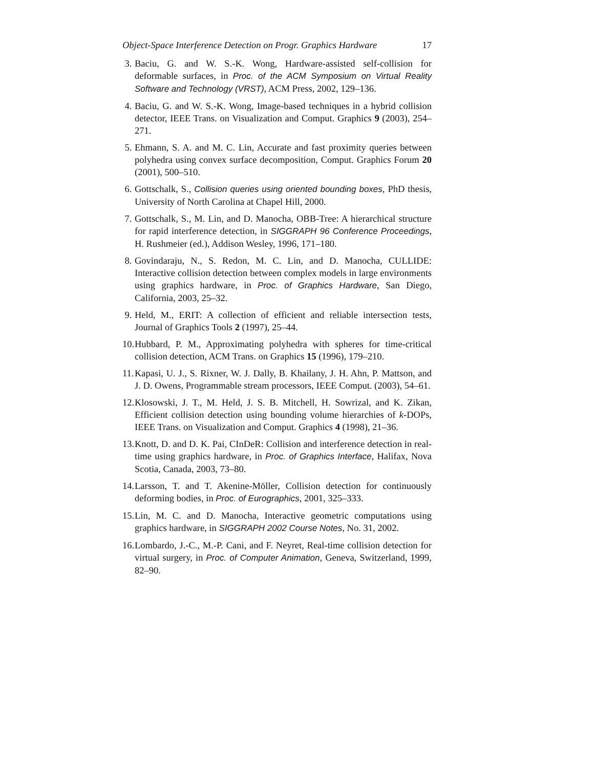Object-Space Interference Detection on Progr. Graphics Hardware 17
3. Baciu, G. and W. S.-K. Wong, Hardware-assisted self-collision for deformable surfaces, in Proc. of the ACM Symposium on Virtual Reality Software and Technology (VRST), ACM Press, 2002, 129–136.
4. Baciu, G. and W. S.-K. Wong, Image-based techniques in a hybrid collision detector, IEEE Trans. on Visualization and Comput. Graphics 9 (2003), 254–271.
5. Ehmann, S. A. and M. C. Lin, Accurate and fast proximity queries between polyhedra using convex surface decomposition, Comput. Graphics Forum 20 (2001), 500–510.
6. Gottschalk, S., Collision queries using oriented bounding boxes, PhD thesis, University of North Carolina at Chapel Hill, 2000.
7. Gottschalk, S., M. Lin, and D. Manocha, OBB-Tree: A hierarchical structure for rapid interference detection, in SIGGRAPH 96 Conference Proceedings, H. Rushmeier (ed.), Addison Wesley, 1996, 171–180.
8. Govindaraju, N., S. Redon, M. C. Lin, and D. Manocha, CULLIDE: Interactive collision detection between complex models in large environments using graphics hardware, in Proc. of Graphics Hardware, San Diego, California, 2003, 25–32.
9. Held, M., ERIT: A collection of efficient and reliable intersection tests, Journal of Graphics Tools 2 (1997), 25–44.
10.
Hubbard, P. M., Approximating polyhedra with spheres for time-critical collision detection, ACM Trans. on Graphics 15 (1996), 179–210.
11.
Kapasi, U. J., S. Rixner, W. J. Dally, B. Khailany, J. H. Ahn, P. Mattson, and J. D. Owens, Programmable stream processors, IEEE Comput. (2003), 54–61.
12.
Klosowski, J. T., M. Held, J. S. B. Mitchell, H. Sowrizal, and K. Zikan, Efficient collision detection using bounding volume hierarchies of k-DOPs, IEEE Trans. on Visualization and Comput. Graphics 4 (1998), 21–36.
13.
Knott, D. and D. K. Pai, CInDeR: Collision and interference detection in real-time using graphics hardware, in Proc. of Graphics Interface, Halifax, Nova Scotia, Canada, 2003, 73–80.
14.
Larsson, T. and T. Akenine-Möller, Collision detection for continuously deforming bodies, in Proc. of Eurographics, 2001, 325–333.
15.
Lin, M. C. and D. Manocha, Interactive geometric computations using graphics hardware, in SIGGRAPH 2002 Course Notes, No. 31, 2002.
16.
Lombardo, J.-C., M.-P. Cani, and F. Neyret, Real-time collision detection for virtual surgery, in Proc. of Computer Animation, Geneva, Switzerland, 1999, 82–90.